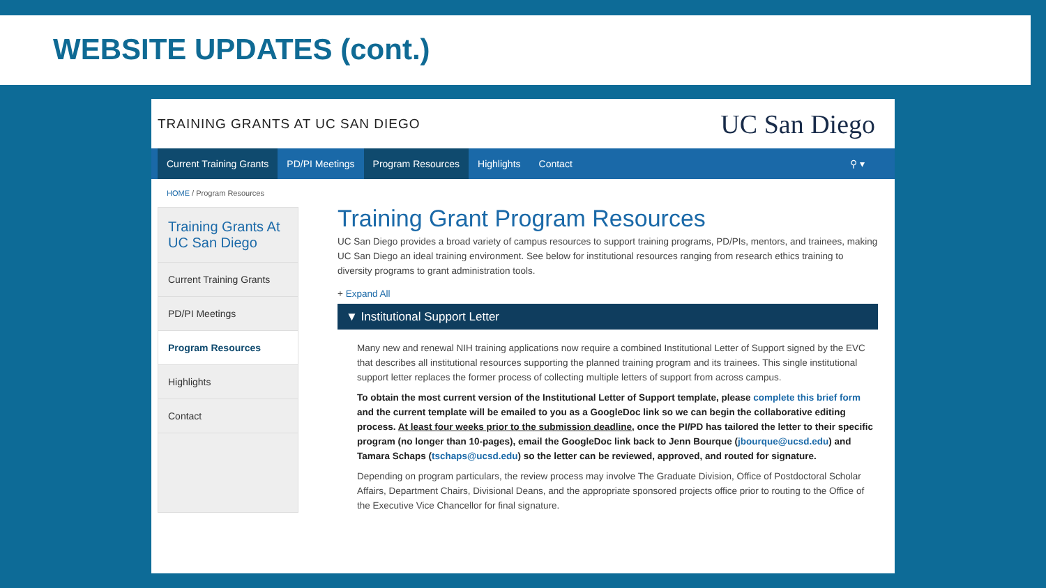WEBSITE UPDATES (cont.)
TRAINING GRANTS AT UC SAN DIEGO UC San Diego
Current Training Grants PD/PI Meetings Program Resources Highlights Contact ⚲ ▾
HOME / Program Resources
Training Grants At UC San Diego
Current Training Grants
PD/PI Meetings
Program Resources
Highlights
Contact
Training Grant Program Resources
UC San Diego provides a broad variety of campus resources to support training programs, PD/PIs, mentors, and trainees, making UC San Diego an ideal training environment. See below for institutional resources ranging from research ethics training to diversity programs to grant administration tools.
+ Expand All
▼ Institutional Support Letter
Many new and renewal NIH training applications now require a combined Institutional Letter of Support signed by the EVC that describes all institutional resources supporting the planned training program and its trainees. This single institutional support letter replaces the former process of collecting multiple letters of support from across campus.
To obtain the most current version of the Institutional Letter of Support template, please complete this brief form and the current template will be emailed to you as a GoogleDoc link so we can begin the collaborative editing process. At least four weeks prior to the submission deadline, once the PI/PD has tailored the letter to their specific program (no longer than 10-pages), email the GoogleDoc link back to Jenn Bourque (jbourque@ucsd.edu) and Tamara Schaps (tschaps@ucsd.edu) so the letter can be reviewed, approved, and routed for signature.
Depending on program particulars, the review process may involve The Graduate Division, Office of Postdoctoral Scholar Affairs, Department Chairs, Divisional Deans, and the appropriate sponsored projects office prior to routing to the Office of the Executive Vice Chancellor for final signature.